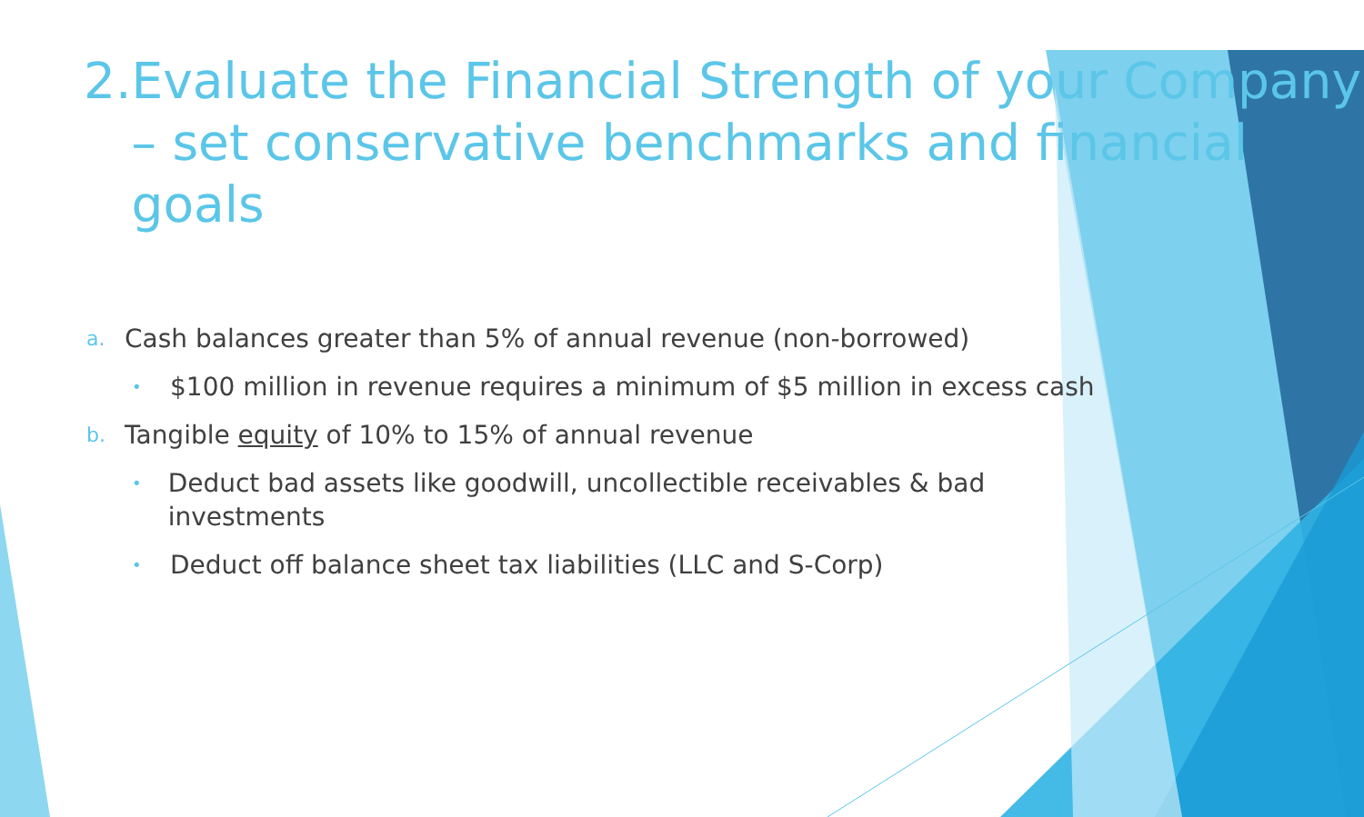2. Evaluate the Financial Strength of your Company – set conservative benchmarks and financial goals
a. Cash balances greater than 5% of annual revenue (non-borrowed)
• $100 million in revenue requires a minimum of $5 million in excess cash
b. Tangible equity of 10% to 15% of annual revenue
• Deduct bad assets like goodwill, uncollectible receivables & bad investments
• Deduct off balance sheet tax liabilities (LLC and S-Corp)